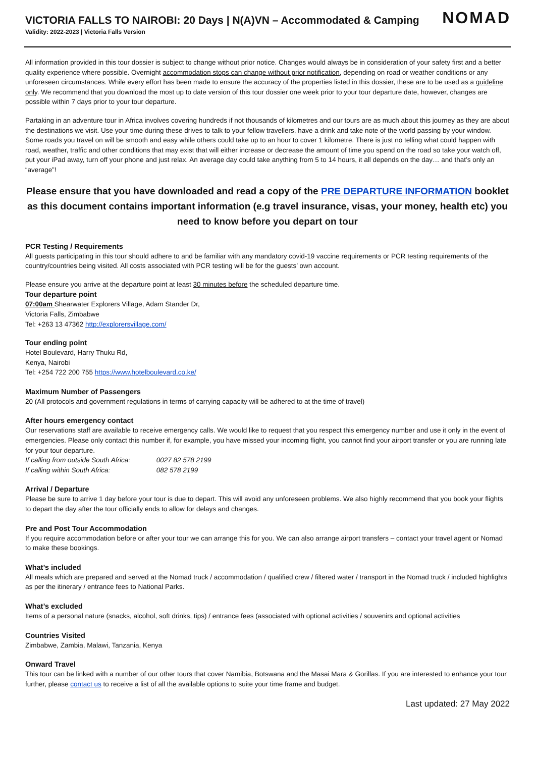VICTORIA FALLS TO NAIROBI: 20 Days | N(A)VN – Accommodated & Camping
Validity: 2022-2023 | Victoria Falls Version
NOMAD
All information provided in this tour dossier is subject to change without prior notice. Changes would always be in consideration of your safety first and a better quality experience where possible. Overnight accommodation stops can change without prior notification, depending on road or weather conditions or any unforeseen circumstances. While every effort has been made to ensure the accuracy of the properties listed in this dossier, these are to be used as a guideline only. We recommend that you download the most up to date version of this tour dossier one week prior to your tour departure date, however, changes are possible within 7 days prior to your tour departure.
Partaking in an adventure tour in Africa involves covering hundreds if not thousands of kilometres and our tours are as much about this journey as they are about the destinations we visit. Use your time during these drives to talk to your fellow travellers, have a drink and take note of the world passing by your window. Some roads you travel on will be smooth and easy while others could take up to an hour to cover 1 kilometre. There is just no telling what could happen with road, weather, traffic and other conditions that may exist that will either increase or decrease the amount of time you spend on the road so take your watch off, put your iPad away, turn off your phone and just relax. An average day could take anything from 5 to 14 hours, it all depends on the day… and that’s only an “average”!
Please ensure that you have downloaded and read a copy of the PRE DEPARTURE INFORMATION booklet as this document contains important information (e.g travel insurance, visas, your money, health etc) you need to know before you depart on tour
PCR Testing / Requirements
All guests participating in this tour should adhere to and be familiar with any mandatory covid-19 vaccine requirements or PCR testing requirements of the country/countries being visited. All costs associated with PCR testing will be for the guests’ own account.
Please ensure you arrive at the departure point at least 30 minutes before the scheduled departure time.
Tour departure point
07:00am Shearwater Explorers Village, Adam Stander Dr,
Victoria Falls, Zimbabwe
Tel: +263 13 47362 http://explorersvillage.com/
Tour ending point
Hotel Boulevard, Harry Thuku Rd,
Kenya, Nairobi
Tel: +254 722 200 755 https://www.hotelboulevard.co.ke/
Maximum Number of Passengers
20 (All protocols and government regulations in terms of carrying capacity will be adhered to at the time of travel)
After hours emergency contact
Our reservations staff are available to receive emergency calls. We would like to request that you respect this emergency number and use it only in the event of emergencies. Please only contact this number if, for example, you have missed your incoming flight, you cannot find your airport transfer or you are running late for your tour departure.
If calling from outside South Africa: 0027 82 578 2199
If calling within South Africa: 082 578 2199
Arrival / Departure
Please be sure to arrive 1 day before your tour is due to depart. This will avoid any unforeseen problems. We also highly recommend that you book your flights to depart the day after the tour officially ends to allow for delays and changes.
Pre and Post Tour Accommodation
If you require accommodation before or after your tour we can arrange this for you. We can also arrange airport transfers – contact your travel agent or Nomad to make these bookings.
What’s included
All meals which are prepared and served at the Nomad truck / accommodation / qualified crew / filtered water / transport in the Nomad truck / included highlights as per the itinerary / entrance fees to National Parks.
What’s excluded
Items of a personal nature (snacks, alcohol, soft drinks, tips) / entrance fees (associated with optional activities / souvenirs and optional activities
Countries Visited
Zimbabwe, Zambia, Malawi, Tanzania, Kenya
Onward Travel
This tour can be linked with a number of our other tours that cover Namibia, Botswana and the Masai Mara & Gorillas. If you are interested to enhance your tour further, please contact us to receive a list of all the available options to suite your time frame and budget.
Last updated: 27 May 2022